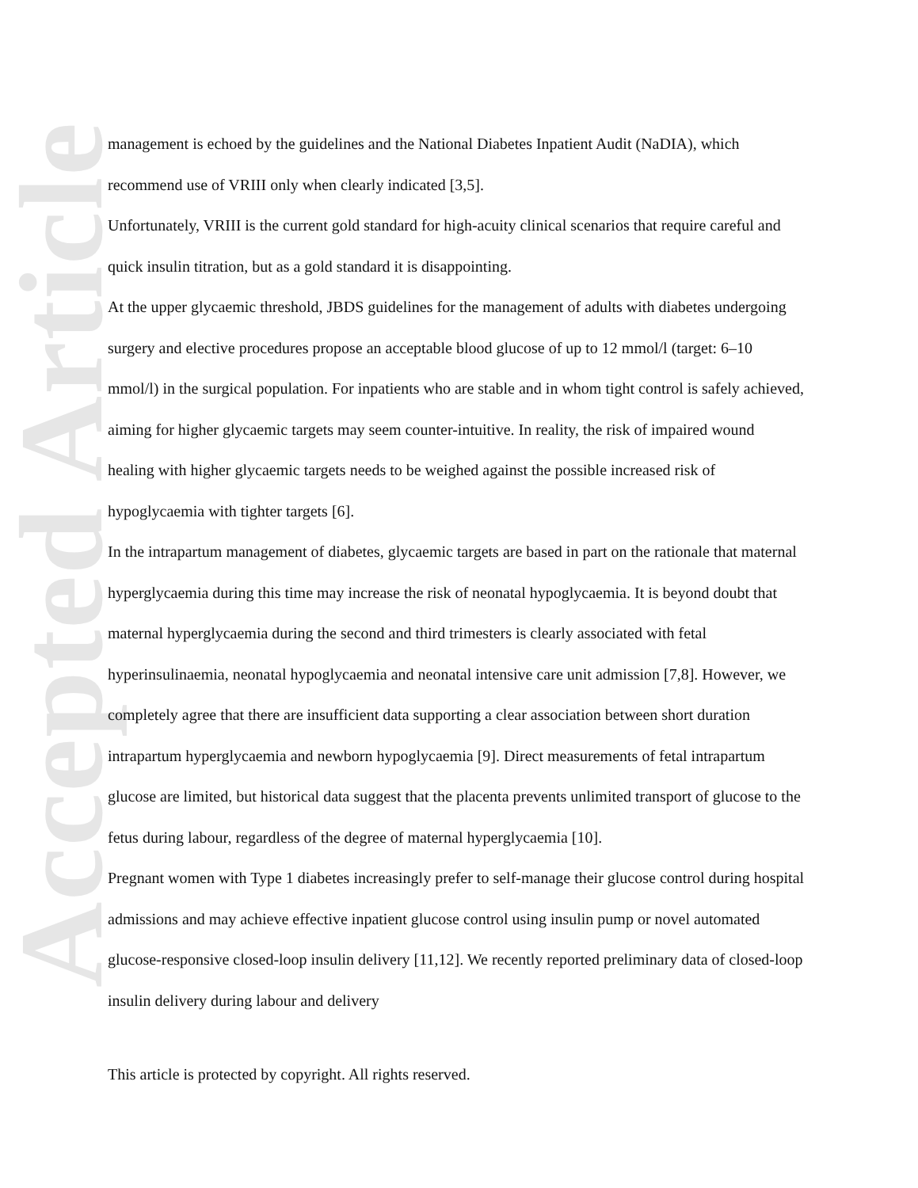Accepted Article
management is echoed by the guidelines and the National Diabetes Inpatient Audit (NaDIA), which recommend use of VRIII only when clearly indicated [3,5].
Unfortunately, VRIII is the current gold standard for high-acuity clinical scenarios that require careful and quick insulin titration, but as a gold standard it is disappointing.
At the upper glycaemic threshold, JBDS guidelines for the management of adults with diabetes undergoing surgery and elective procedures propose an acceptable blood glucose of up to 12 mmol/l (target: 6–10 mmol/l) in the surgical population. For inpatients who are stable and in whom tight control is safely achieved, aiming for higher glycaemic targets may seem counter-intuitive. In reality, the risk of impaired wound healing with higher glycaemic targets needs to be weighed against the possible increased risk of hypoglycaemia with tighter targets [6].
In the intrapartum management of diabetes, glycaemic targets are based in part on the rationale that maternal hyperglycaemia during this time may increase the risk of neonatal hypoglycaemia. It is beyond doubt that maternal hyperglycaemia during the second and third trimesters is clearly associated with fetal hyperinsulinaemia, neonatal hypoglycaemia and neonatal intensive care unit admission [7,8]. However, we completely agree that there are insufficient data supporting a clear association between short duration intrapartum hyperglycaemia and newborn hypoglycaemia [9]. Direct measurements of fetal intrapartum glucose are limited, but historical data suggest that the placenta prevents unlimited transport of glucose to the fetus during labour, regardless of the degree of maternal hyperglycaemia [10].
Pregnant women with Type 1 diabetes increasingly prefer to self-manage their glucose control during hospital admissions and may achieve effective inpatient glucose control using insulin pump or novel automated glucose-responsive closed-loop insulin delivery [11,12]. We recently reported preliminary data of closed-loop insulin delivery during labour and delivery
This article is protected by copyright. All rights reserved.